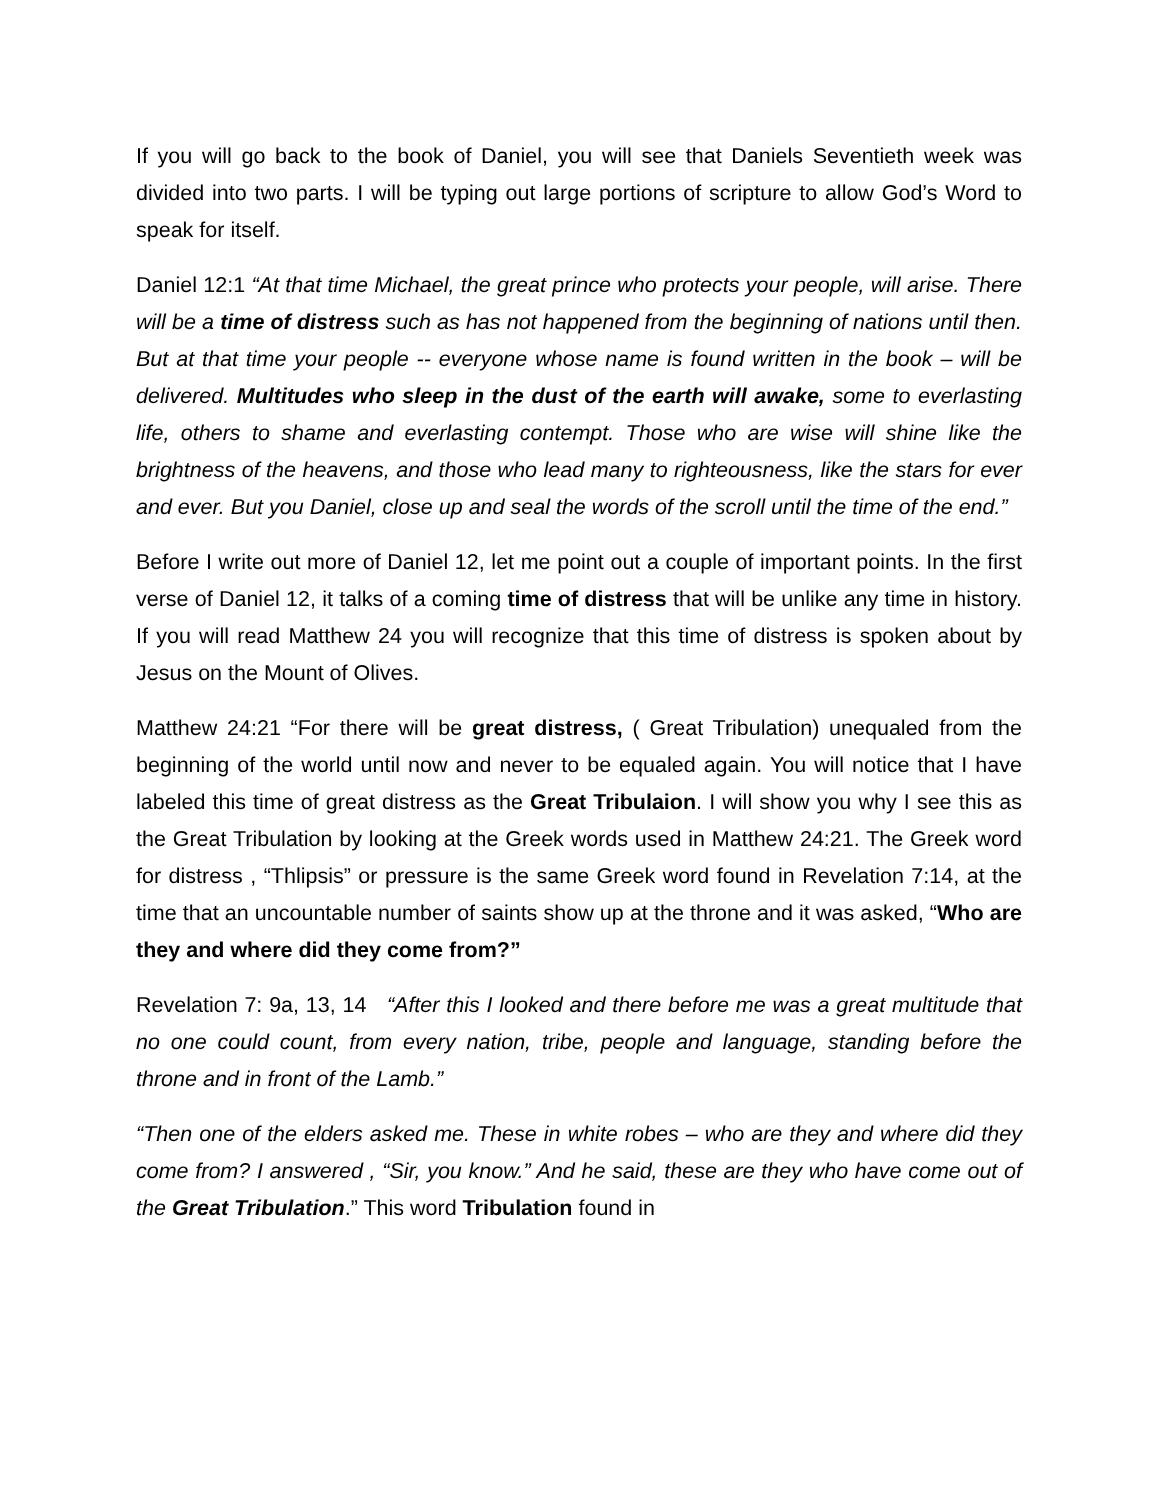If you will go back to the book of Daniel, you will see that Daniels Seventieth week was divided into two parts. I will be typing out large portions of scripture to allow God’s Word to speak for itself.
Daniel 12:1 “At that time Michael, the great prince who protects your people, will arise. There will be a time of distress such as has not happened from the beginning of nations until then. But at that time your people -- everyone whose name is found written in the book – will be delivered. Multitudes who sleep in the dust of the earth will awake, some to everlasting life, others to shame and everlasting contempt. Those who are wise will shine like the brightness of the heavens, and those who lead many to righteousness, like the stars for ever and ever. But you Daniel, close up and seal the words of the scroll until the time of the end.”
Before I write out more of Daniel 12, let me point out a couple of important points. In the first verse of Daniel 12, it talks of a coming time of distress that will be unlike any time in history. If you will read Matthew 24 you will recognize that this time of distress is spoken about by Jesus on the Mount of Olives.
Matthew 24:21 “For there will be great distress, ( Great Tribulation) unequaled from the beginning of the world until now and never to be equaled again. You will notice that I have labeled this time of great distress as the Great Tribulaion. I will show you why I see this as the Great Tribulation by looking at the Greek words used in Matthew 24:21. The Greek word for distress , “Thlipsis” or pressure is the same Greek word found in Revelation 7:14, at the time that an uncountable number of saints show up at the throne and it was asked, “Who are they and where did they come from?”
Revelation 7: 9a, 13, 14 “After this I looked and there before me was a great multitude that no one could count, from every nation, tribe, people and language, standing before the throne and in front of the Lamb.”
“Then one of the elders asked me. These in white robes – who are they and where did they come from? I answered , “Sir, you know.” And he said, these are they who have come out of the Great Tribulation.” This word Tribulation found in